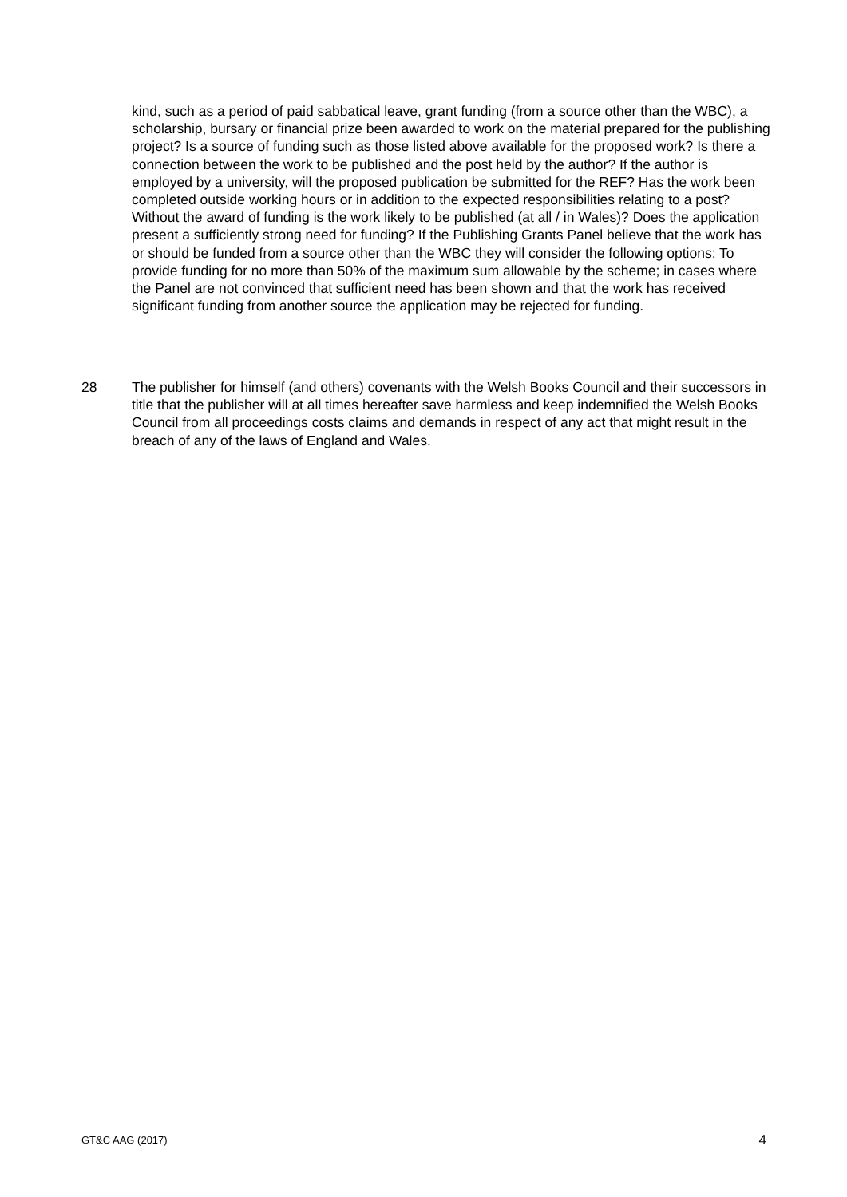kind, such as a period of paid sabbatical leave, grant funding (from a source other than the WBC), a scholarship, bursary or financial prize been awarded to work on the material prepared for the publishing project? Is a source of funding such as those listed above available for the proposed work? Is there a connection between the work to be published and the post held by the author? If the author is employed by a university, will the proposed publication be submitted for the REF? Has the work been completed outside working hours or in addition to the expected responsibilities relating to a post? Without the award of funding is the work likely to be published (at all / in Wales)? Does the application present a sufficiently strong need for funding? If the Publishing Grants Panel believe that the work has or should be funded from a source other than the WBC they will consider the following options: To provide funding for no more than 50% of the maximum sum allowable by the scheme; in cases where the Panel are not convinced that sufficient need has been shown and that the work has received significant funding from another source the application may be rejected for funding.
28 The publisher for himself (and others) covenants with the Welsh Books Council and their successors in title that the publisher will at all times hereafter save harmless and keep indemnified the Welsh Books Council from all proceedings costs claims and demands in respect of any act that might result in the breach of any of the laws of England and Wales.
GT&C AAG (2017) 4